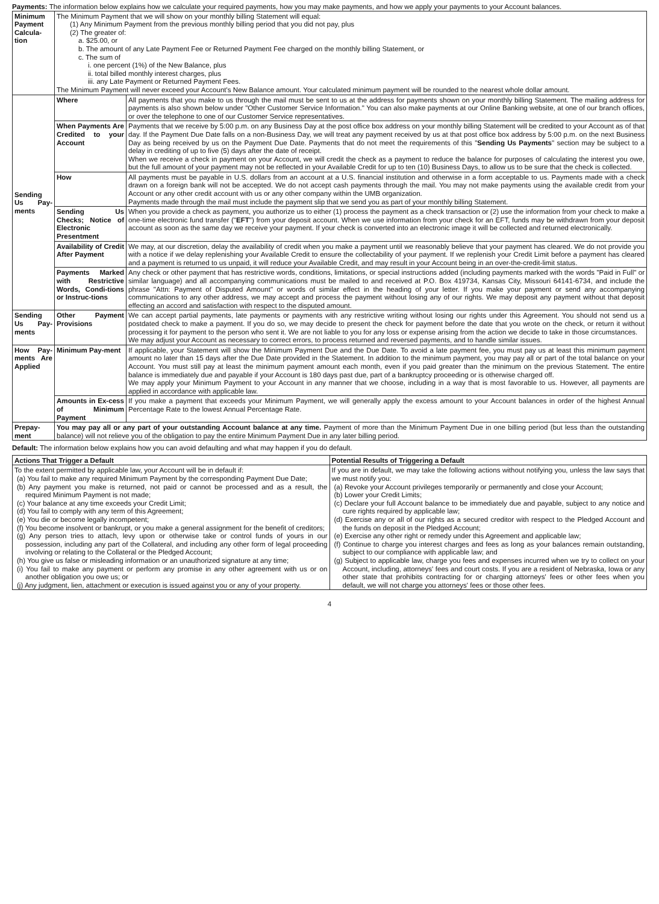Payments: The information below explains how we calculate your required payments, how you may make payments, and how we apply your payments to your Account balances.
| Minimum Payment Calcula-tion | The Minimum Payment that we will show on your monthly billing Statement will equal: (1) Any Minimum Payment from the previous monthly billing period that you did not pay, plus (2) The greater of: a. $25.00, or b. The amount of any Late Payment Fee or Returned Payment Fee charged on the monthly billing Statement, or c. The sum of i. one percent (1%) of the New Balance, plus ii. total billed monthly interest charges, plus iii. any Late Payment or Returned Payment Fees. The Minimum Payment will never exceed your Account's New Balance amount. Your calculated minimum payment will be rounded to the nearest whole dollar amount. | |
| Sending Us Pay-ments | Where | All payments that you make to us through the mail must be sent to us at the address for payments shown on your monthly billing Statement. The mailing address for payments is also shown below under "Other Customer Service Information." You can also make payments at our Online Banking website, at one of our branch offices, or over the telephone to one of our Customer Service representatives. |
| | When Payments Are Credited to your Account | Payments that we receive by 5:00 p.m. on any Business Day at the post office box address on your monthly billing Statement will be credited to your Account as of that day. If the Payment Due Date falls on a non-Business Day, we will treat any payment received by us at that post office box address by 5:00 p.m. on the next Business Day as being received by us on the Payment Due Date. Payments that do not meet the requirements of this " Sending Us Payments " section may be subject to a delay in crediting of up to five (5) days after the date of receipt. When we receive a check in payment on your Account, we will credit the check as a payment to reduce the balance for purposes of calculating the interest you owe, but the full amount of your payment may not be reflected in your Available Credit for up to ten (10) Business Days, to allow us to be sure that the check is collected. |
| | How | All payments must be payable in U.S. dollars from an account at a U.S. financial institution and otherwise in a form acceptable to us. Payments made with a check drawn on a foreign bank will not be accepted. We do not accept cash payments through the mail. You may not make payments using the available credit from your Account or any other credit account with us or any other company within the UMB organization. Payments made through the mail must include the payment slip that we send you as part of your monthly billing Statement. |
| | Sending Us Checks; Notice of Electronic Presentment | When you provide a check as payment, you authorize us to either (1) process the payment as a check transaction or (2) use the information from your check to make a one-time electronic fund transfer (" EFT ") from your deposit account. When we use information from your check for an EFT, funds may be withdrawn from your deposit account as soon as the same day we receive your payment. If your check is converted into an electronic image it will be collected and returned electronically. |
| | Availability of Credit After Payment | We may, at our discretion, delay the availability of credit when you make a payment until we reasonably believe that your payment has cleared. We do not provide you with a notice if we delay replenishing your Available Credit to ensure the collectability of your payment. If we replenish your Credit Limit before a payment has cleared and a payment is returned to us unpaid, it will reduce your Available Credit, and may result in your Account being in an over-the-credit-limit status. |
| | Payments Marked with Restrictive Words, Condi-tions or Instruc-tions | Any check or other payment that has restrictive words, conditions, limitations, or special instructions added (including payments marked with the words "Paid in Full" or similar language) and all accompanying communications must be mailed to and received at P.O. Box 419734, Kansas City, Missouri 64141-6734, and include the phrase "Attn: Payment of Disputed Amount" or words of similar effect in the heading of your letter. If you make your payment or send any accompanying communications to any other address, we may accept and process the payment without losing any of our rights. We may deposit any payment without that deposit effecting an accord and satisfaction with respect to the disputed amount. |
| Sending Us Pay-ments | Other Payment Provisions | We can accept partial payments, late payments or payments with any restrictive writing without losing our rights under this Agreement. You should not send us a postdated check to make a payment. If you do so, we may decide to present the check for payment before the date that you wrote on the check, or return it without processing it for payment to the person who sent it. We are not liable to you for any loss or expense arising from the action we decide to take in those circumstances. We may adjust your Account as necessary to correct errors, to process returned and reversed payments, and to handle similar issues. |
| How Pay-ments Are Applied | Minimum Pay-ment | If applicable, your Statement will show the Minimum Payment Due and the Due Date. To avoid a late payment fee, you must pay us at least this minimum payment amount no later than 15 days after the Due Date provided in the Statement. In addition to the minimum payment, you may pay all or part of the total balance on your Account. You must still pay at least the minimum payment amount each month, even if you paid greater than the minimum on the previous Statement. The entire balance is immediately due and payable if your Account is 180 days past due, part of a bankruptcy proceeding or is otherwise charged off. We may apply your Minimum Payment to your Account in any manner that we choose, including in a way that is most favorable to us. However, all payments are applied in accordance with applicable law. |
| | Amounts in Ex-cess of Minimum Payment | If you make a payment that exceeds your Minimum Payment, we will generally apply the excess amount to your Account balances in order of the highest Annual Percentage Rate to the lowest Annual Percentage Rate. |
| Prepay-ment | You may pay all or any part of your outstanding Account balance at any time. Payment of more than the Minimum Payment Due in one billing period (but less than the outstanding balance) will not relieve you of the obligation to pay the entire Minimum Payment Due in any later billing period. | |
Default: The information below explains how you can avoid defaulting and what may happen if you do default.
| Actions That Trigger a Default | Potential Results of Triggering a Default |
| --- | --- |
| To the extent permitted by applicable law, your Account will be in default if: (a) You fail to make any required Minimum Payment by the corresponding Payment Due Date; (b) Any payment you make is returned, not paid or cannot be processed and as a result, the required Minimum Payment is not made; (c) Your balance at any time exceeds your Credit Limit; (d) You fail to comply with any term of this Agreement; (e) You die or become legally incompetent; (f) You become insolvent or bankrupt, or you make a general assignment for the benefit of creditors; (g) Any person tries to attach, levy upon or otherwise take or control funds of yours in our possession, including any part of the Collateral, and including any other form of legal proceeding involving or relating to the Collateral or the Pledged Account; (h) You give us false or misleading information or an unauthorized signature at any time; (i) You fail to make any payment or perform any promise in any other agreement with us or on another obligation you owe us; or (j) Any judgment, lien, attachment or execution is issued against you or any of your property. | If you are in default, we may take the following actions without notifying you, unless the law says that we must notify you: (a) Revoke your Account privileges temporarily or permanently and close your Account; (b) Lower your Credit Limits; (c) Declare your full Account balance to be immediately due and payable, subject to any notice and cure rights required by applicable law; (d) Exercise any or all of our rights as a secured creditor with respect to the Pledged Account and the funds on deposit in the Pledged Account; (e) Exercise any other right or remedy under this Agreement and applicable law; (f) Continue to charge you interest charges and fees as long as your balances remain outstanding, subject to our compliance with applicable law; and (g) Subject to applicable law, charge you fees and expenses incurred when we try to collect on your Account, including, attorneys' fees and court costs. If you are a resident of Nebraska, Iowa or any other state that prohibits contracting for or charging attorneys' fees or other fees when you default, we will not charge you attorneys' fees or those other fees. |
4